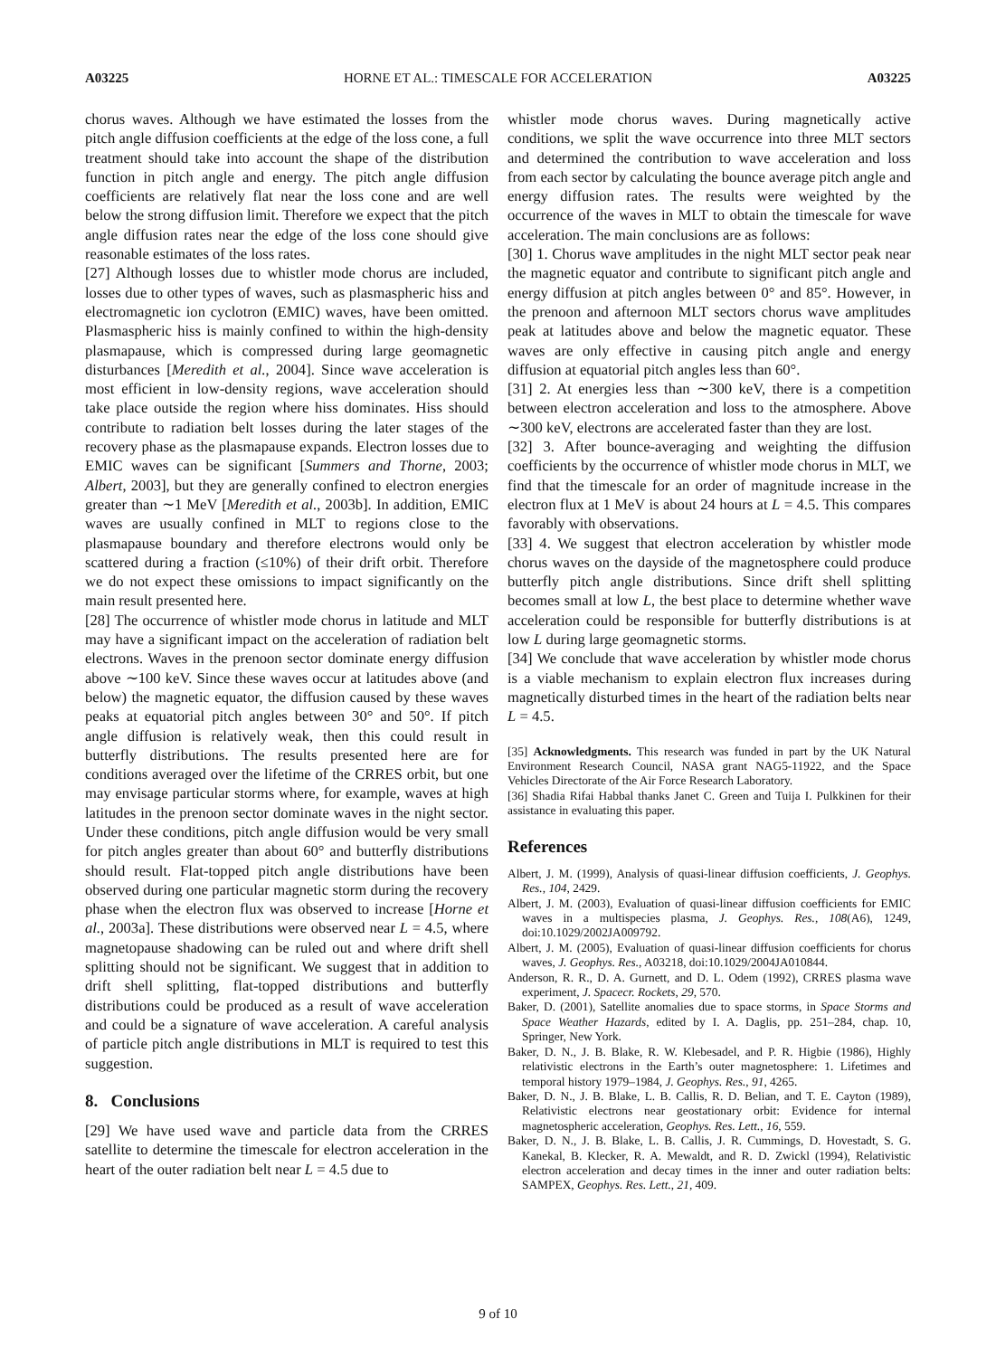A03225 HORNE ET AL.: TIMESCALE FOR ACCELERATION A03225
chorus waves. Although we have estimated the losses from the pitch angle diffusion coefficients at the edge of the loss cone, a full treatment should take into account the shape of the distribution function in pitch angle and energy. The pitch angle diffusion coefficients are relatively flat near the loss cone and are well below the strong diffusion limit. Therefore we expect that the pitch angle diffusion rates near the edge of the loss cone should give reasonable estimates of the loss rates.
[27] Although losses due to whistler mode chorus are included, losses due to other types of waves, such as plasmaspheric hiss and electromagnetic ion cyclotron (EMIC) waves, have been omitted. Plasmaspheric hiss is mainly confined to within the high-density plasmapause, which is compressed during large geomagnetic disturbances [Meredith et al., 2004]. Since wave acceleration is most efficient in low-density regions, wave acceleration should take place outside the region where hiss dominates. Hiss should contribute to radiation belt losses during the later stages of the recovery phase as the plasmapause expands. Electron losses due to EMIC waves can be significant [Summers and Thorne, 2003; Albert, 2003], but they are generally confined to electron energies greater than ∼1 MeV [Meredith et al., 2003b]. In addition, EMIC waves are usually confined in MLT to regions close to the plasmapause boundary and therefore electrons would only be scattered during a fraction (≤10%) of their drift orbit. Therefore we do not expect these omissions to impact significantly on the main result presented here.
[28] The occurrence of whistler mode chorus in latitude and MLT may have a significant impact on the acceleration of radiation belt electrons. Waves in the prenoon sector dominate energy diffusion above ∼100 keV. Since these waves occur at latitudes above (and below) the magnetic equator, the diffusion caused by these waves peaks at equatorial pitch angles between 30° and 50°. If pitch angle diffusion is relatively weak, then this could result in butterfly distributions. The results presented here are for conditions averaged over the lifetime of the CRRES orbit, but one may envisage particular storms where, for example, waves at high latitudes in the prenoon sector dominate waves in the night sector. Under these conditions, pitch angle diffusion would be very small for pitch angles greater than about 60° and butterfly distributions should result. Flat-topped pitch angle distributions have been observed during one particular magnetic storm during the recovery phase when the electron flux was observed to increase [Horne et al., 2003a]. These distributions were observed near L = 4.5, where magnetopause shadowing can be ruled out and where drift shell splitting should not be significant. We suggest that in addition to drift shell splitting, flat-topped distributions and butterfly distributions could be produced as a result of wave acceleration and could be a signature of wave acceleration. A careful analysis of particle pitch angle distributions in MLT is required to test this suggestion.
8. Conclusions
[29] We have used wave and particle data from the CRRES satellite to determine the timescale for electron acceleration in the heart of the outer radiation belt near L = 4.5 due to
whistler mode chorus waves. During magnetically active conditions, we split the wave occurrence into three MLT sectors and determined the contribution to wave acceleration and loss from each sector by calculating the bounce average pitch angle and energy diffusion rates. The results were weighted by the occurrence of the waves in MLT to obtain the timescale for wave acceleration. The main conclusions are as follows:
[30] 1. Chorus wave amplitudes in the night MLT sector peak near the magnetic equator and contribute to significant pitch angle and energy diffusion at pitch angles between 0° and 85°. However, in the prenoon and afternoon MLT sectors chorus wave amplitudes peak at latitudes above and below the magnetic equator. These waves are only effective in causing pitch angle and energy diffusion at equatorial pitch angles less than 60°.
[31] 2. At energies less than ∼300 keV, there is a competition between electron acceleration and loss to the atmosphere. Above ∼300 keV, electrons are accelerated faster than they are lost.
[32] 3. After bounce-averaging and weighting the diffusion coefficients by the occurrence of whistler mode chorus in MLT, we find that the timescale for an order of magnitude increase in the electron flux at 1 MeV is about 24 hours at L = 4.5. This compares favorably with observations.
[33] 4. We suggest that electron acceleration by whistler mode chorus waves on the dayside of the magnetosphere could produce butterfly pitch angle distributions. Since drift shell splitting becomes small at low L, the best place to determine whether wave acceleration could be responsible for butterfly distributions is at low L during large geomagnetic storms.
[34] We conclude that wave acceleration by whistler mode chorus is a viable mechanism to explain electron flux increases during magnetically disturbed times in the heart of the radiation belts near L = 4.5.
[35] Acknowledgments. This research was funded in part by the UK Natural Environment Research Council, NASA grant NAG5-11922, and the Space Vehicles Directorate of the Air Force Research Laboratory.
[36] Shadia Rifai Habbal thanks Janet C. Green and Tuija I. Pulkkinen for their assistance in evaluating this paper.
References
Albert, J. M. (1999), Analysis of quasi-linear diffusion coefficients, J. Geophys. Res., 104, 2429.
Albert, J. M. (2003), Evaluation of quasi-linear diffusion coefficients for EMIC waves in a multispecies plasma, J. Geophys. Res., 108(A6), 1249, doi:10.1029/2002JA009792.
Albert, J. M. (2005), Evaluation of quasi-linear diffusion coefficients for chorus waves, J. Geophys. Res., A03218, doi:10.1029/2004JA010844.
Anderson, R. R., D. A. Gurnett, and D. L. Odem (1992), CRRES plasma wave experiment, J. Spacecr. Rockets, 29, 570.
Baker, D. (2001), Satellite anomalies due to space storms, in Space Storms and Space Weather Hazards, edited by I. A. Daglis, pp. 251–284, chap. 10, Springer, New York.
Baker, D. N., J. B. Blake, R. W. Klebesadel, and P. R. Higbie (1986), Highly relativistic electrons in the Earth’s outer magnetosphere: 1. Lifetimes and temporal history 1979–1984, J. Geophys. Res., 91, 4265.
Baker, D. N., J. B. Blake, L. B. Callis, R. D. Belian, and T. E. Cayton (1989), Relativistic electrons near geostationary orbit: Evidence for internal magnetospheric acceleration, Geophys. Res. Lett., 16, 559.
Baker, D. N., J. B. Blake, L. B. Callis, J. R. Cummings, D. Hovestadt, S. G. Kanekal, B. Klecker, R. A. Mewaldt, and R. D. Zwickl (1994), Relativistic electron acceleration and decay times in the inner and outer radiation belts: SAMPEX, Geophys. Res. Lett., 21, 409.
9 of 10